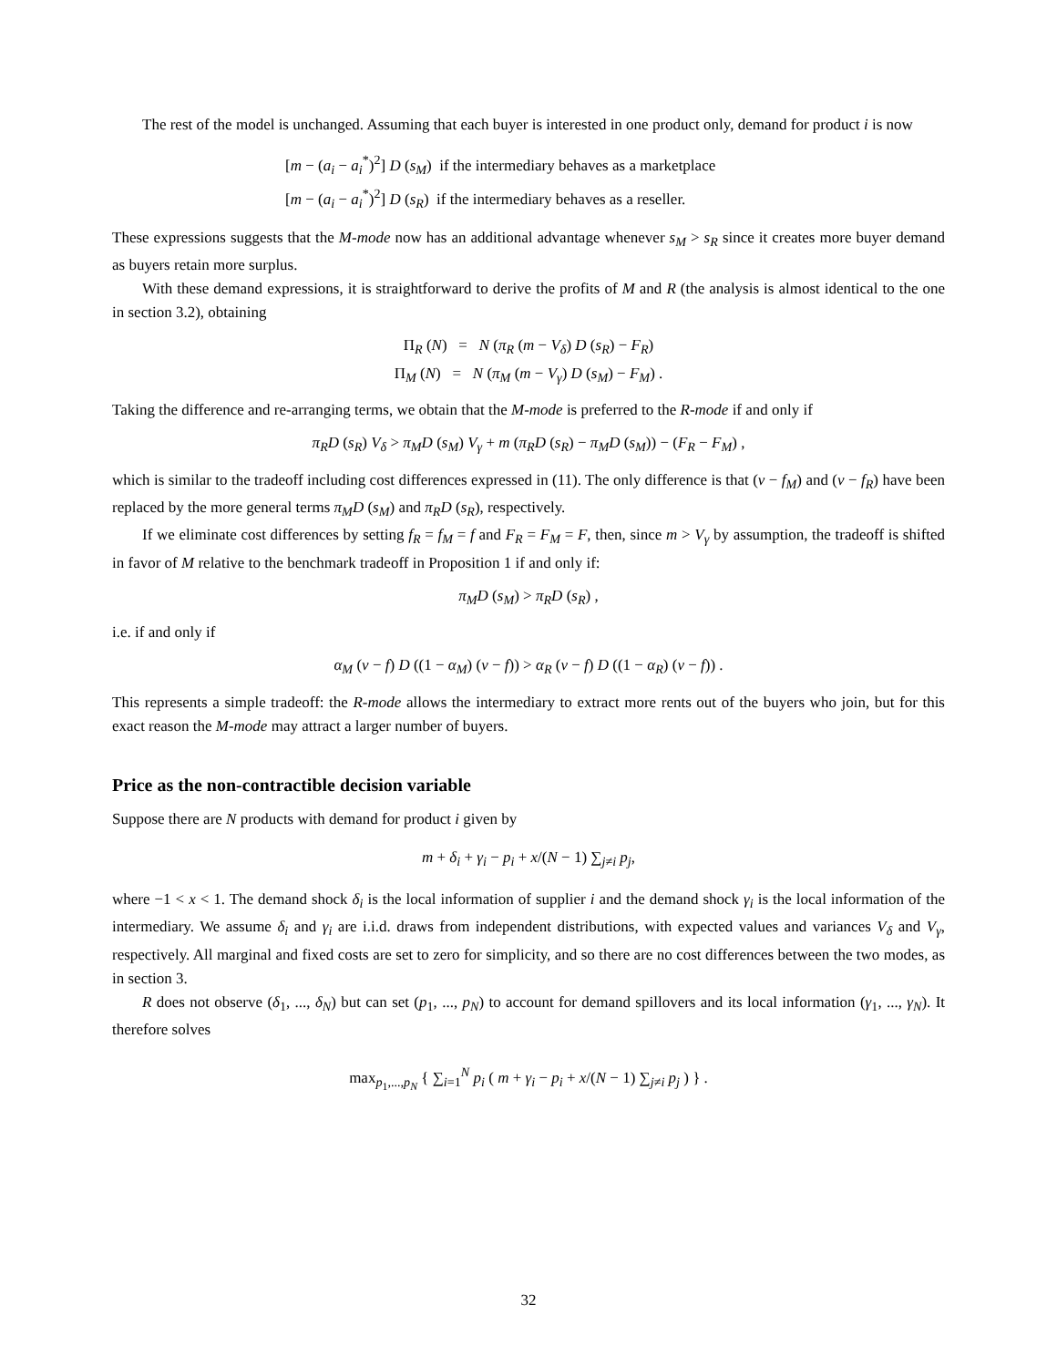The rest of the model is unchanged. Assuming that each buyer is interested in one product only, demand for product i is now
[m − (a<sub>i</sub> − a<sub>i</sub><sup>*</sup>)<sup>2</sup>] D (s<sub>M</sub>) if the intermediary behaves as a marketplace
[m − (a<sub>i</sub> − a<sub>i</sub><sup>*</sup>)<sup>2</sup>] D (s<sub>R</sub>) if the intermediary behaves as a reseller.
These expressions suggests that the M-mode now has an additional advantage whenever s<sub>M</sub> > s<sub>R</sub> since it creates more buyer demand as buyers retain more surplus.
With these demand expressions, it is straightforward to derive the profits of M and R (the analysis is almost identical to the one in section 3.2), obtaining
Π<sub>R</sub> (N) = N (π<sub>R</sub> (m − V<sub>δ</sub>) D (s<sub>R</sub>) − F<sub>R</sub>)
Π<sub>M</sub> (N) = N (π<sub>M</sub> (m − V<sub>γ</sub>) D (s<sub>M</sub>) − F<sub>M</sub>) .
Taking the difference and re-arranging terms, we obtain that the M-mode is preferred to the R-mode if and only if
π<sub>R</sub>D (s<sub>R</sub>) V<sub>δ</sub> > π<sub>M</sub>D (s<sub>M</sub>) V<sub>γ</sub> + m (π<sub>R</sub>D (s<sub>R</sub>) − π<sub>M</sub>D (s<sub>M</sub>)) − (F<sub>R</sub> − F<sub>M</sub>) ,
which is similar to the tradeoff including cost differences expressed in (11). The only difference is that (v − f<sub>M</sub>) and (v − f<sub>R</sub>) have been replaced by the more general terms π<sub>M</sub>D (s<sub>M</sub>) and π<sub>R</sub>D (s<sub>R</sub>), respectively.
If we eliminate cost differences by setting f<sub>R</sub> = f<sub>M</sub> = f and F<sub>R</sub> = F<sub>M</sub> = F, then, since m > V<sub>γ</sub> by assumption, the tradeoff is shifted in favor of M relative to the benchmark tradeoff in Proposition 1 if and only if:
π<sub>M</sub>D (s<sub>M</sub>) > π<sub>R</sub>D (s<sub>R</sub>) ,
i.e. if and only if
α<sub>M</sub> (v − f) D ((1 − α<sub>M</sub>) (v − f)) > α<sub>R</sub> (v − f) D ((1 − α<sub>R</sub>) (v − f)) .
This represents a simple tradeoff: the R-mode allows the intermediary to extract more rents out of the buyers who join, but for this exact reason the M-mode may attract a larger number of buyers.
Price as the non-contractible decision variable
Suppose there are N products with demand for product i given by
m + δ<sub>i</sub> + γ<sub>i</sub> − p<sub>i</sub> + x/(N − 1) ∑<sub>j≠i</sub> p<sub>j</sub>,
where −1 < x < 1. The demand shock δ<sub>i</sub> is the local information of supplier i and the demand shock γ<sub>i</sub> is the local information of the intermediary. We assume δ<sub>i</sub> and γ<sub>i</sub> are i.i.d. draws from independent distributions, with expected values and variances V<sub>δ</sub> and V<sub>γ</sub>, respectively. All marginal and fixed costs are set to zero for simplicity, and so there are no cost differences between the two modes, as in section 3.
R does not observe (δ<sub>1</sub>, ..., δ<sub>N</sub>) but can set (p<sub>1</sub>, ..., p<sub>N</sub>) to account for demand spillovers and its local information (γ<sub>1</sub>, ..., γ<sub>N</sub>). It therefore solves
max<sub>p<sub>1</sub>,...,p<sub>N</sub></sub> { ∑<sub>i=1</sub><sup>N</sup> p<sub>i</sub> ( m + γ<sub>i</sub> − p<sub>i</sub> + x/(N − 1) ∑<sub>j≠i</sub> p<sub>j</sub> ) } .
32